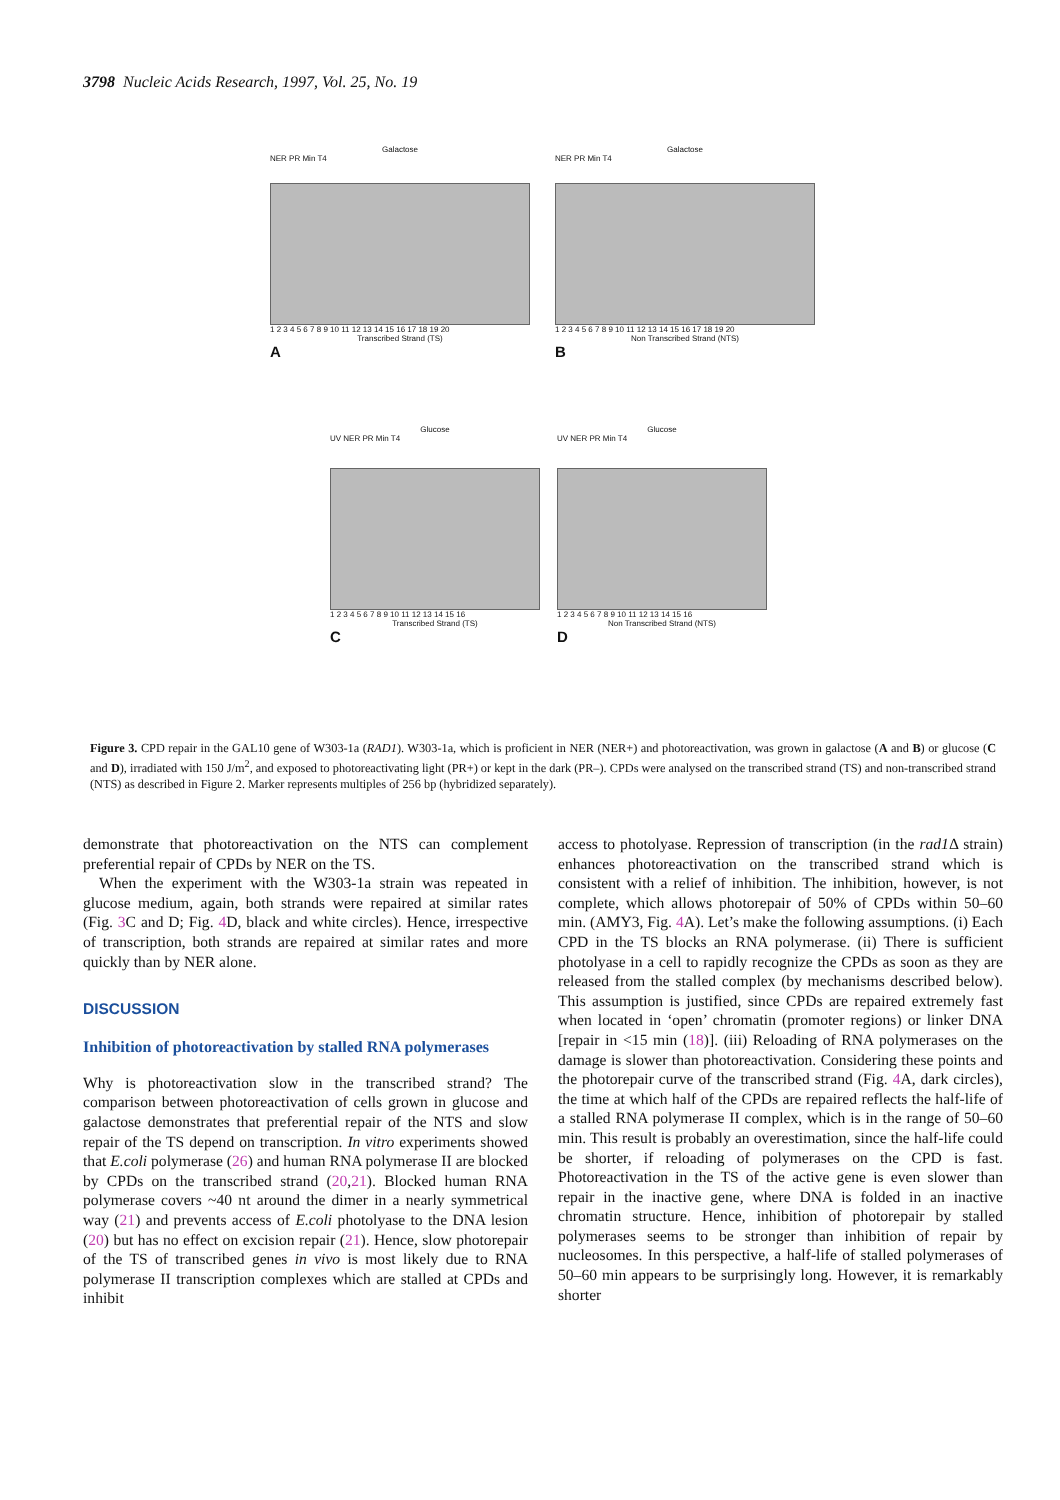3798 Nucleic Acids Research, 1997, Vol. 25, No. 19
Galactose
NER PR Min T4
1 2 3 4 5 6 7 8 9 10 11 12 13 14 15 16 17 18 19 20
Transcribed Strand (TS)
A
Galactose
NER PR Min T4
1 2 3 4 5 6 7 8 9 10 11 12 13 14 15 16 17 18 19 20
Non Transcribed Strand (NTS)
B
Glucose
UV NER PR Min T4
1 2 3 4 5 6 7 8 9 10 11 12 13 14 15 16
Transcribed Strand (TS)
C
Glucose
UV NER PR Min T4
1 2 3 4 5 6 7 8 9 10 11 12 13 14 15 16
Non Transcribed Strand (NTS)
D
Figure 3. CPD repair in the GAL10 gene of W303-1a (RAD1). W303-1a, which is proficient in NER (NER+) and photoreactivation, was grown in galactose (A and B) or glucose (C and D), irradiated with 150 J/m<sup>2</sup>, and exposed to photoreactivating light (PR+) or kept in the dark (PR–). CPDs were analysed on the transcribed strand (TS) and non-transcribed strand (NTS) as described in Figure 2. Marker represents multiples of 256 bp (hybridized separately).
demonstrate that photoreactivation on the NTS can complement preferential repair of CPDs by NER on the TS.
When the experiment with the W303-1a strain was repeated in glucose medium, again, both strands were repaired at similar rates (Fig. 3 C and D; Fig. 4 D, black and white circles). Hence, irrespective of transcription, both strands are repaired at similar rates and more quickly than by NER alone.
DISCUSSION
Inhibition of photoreactivation by stalled RNA polymerases
Why is photoreactivation slow in the transcribed strand? The comparison between photoreactivation of cells grown in glucose and galactose demonstrates that preferential repair of the NTS and slow repair of the TS depend on transcription. In vitro experiments showed that E.coli polymerase (26) and human RNA polymerase II are blocked by CPDs on the transcribed strand (20,21). Blocked human RNA polymerase covers ~40 nt around the dimer in a nearly symmetrical way (21) and prevents access of E.coli photolyase to the DNA lesion (20) but has no effect on excision repair (21). Hence, slow photorepair of the TS of transcribed genes in vivo is most likely due to RNA polymerase II transcription complexes which are stalled at CPDs and inhibit
access to photolyase. Repression of transcription (in the rad1 Δ strain) enhances photoreactivation on the transcribed strand which is consistent with a relief of inhibition. The inhibition, however, is not complete, which allows photorepair of 50% of CPDs within 50–60 min. (AMY3, Fig. 4 A). Let’s make the following assumptions. (i) Each CPD in the TS blocks an RNA polymerase. (ii) There is sufficient photolyase in a cell to rapidly recognize the CPDs as soon as they are released from the stalled complex (by mechanisms described below). This assumption is justified, since CPDs are repaired extremely fast when located in ‘open’ chromatin (promoter regions) or linker DNA [repair in <15 min (18)]. (iii) Reloading of RNA polymerases on the damage is slower than photoreactivation. Considering these points and the photorepair curve of the transcribed strand (Fig. 4 A, dark circles), the time at which half of the CPDs are repaired reflects the half-life of a stalled RNA polymerase II complex, which is in the range of 50–60 min. This result is probably an overestimation, since the half-life could be shorter, if reloading of polymerases on the CPD is fast. Photoreactivation in the TS of the active gene is even slower than repair in the inactive gene, where DNA is folded in an inactive chromatin structure. Hence, inhibition of photorepair by stalled polymerases seems to be stronger than inhibition of repair by nucleosomes. In this perspective, a half-life of stalled polymerases of 50–60 min appears to be surprisingly long. However, it is remarkably shorter